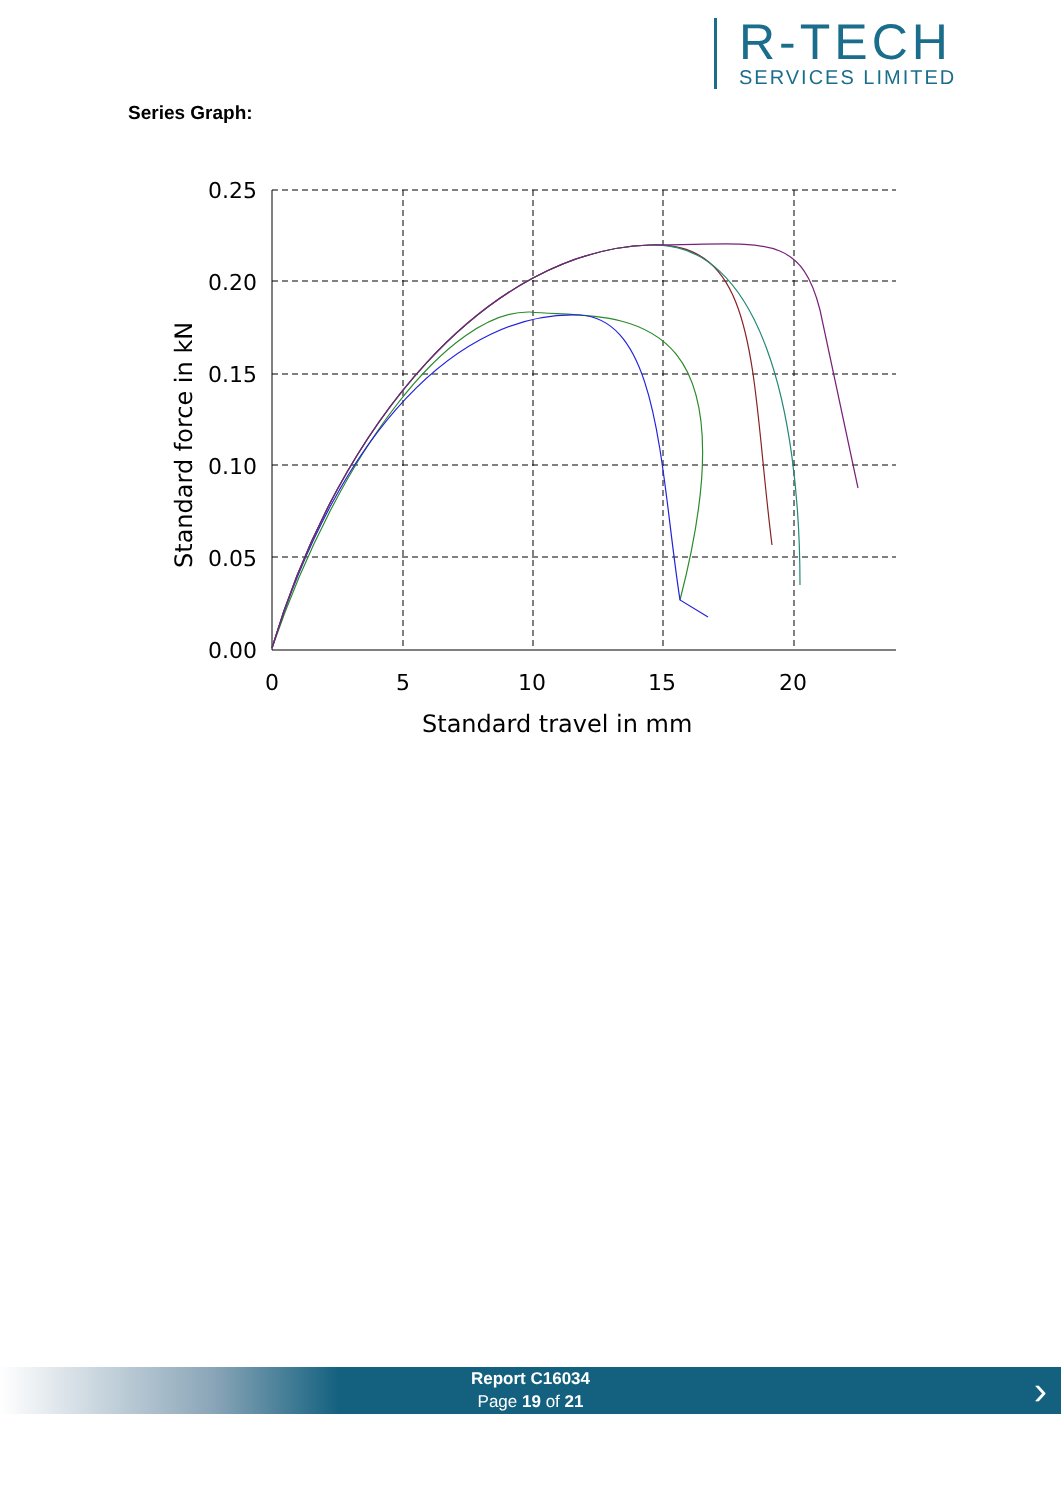R-TECH
SERVICES LIMITED
Series Graph:
0.25
0.20
0.15
0.10
0.05
0.00
0
5
10
15
20
Standard travel in mm
Standard force in kN
Report C16034
Page 19 of 21
›